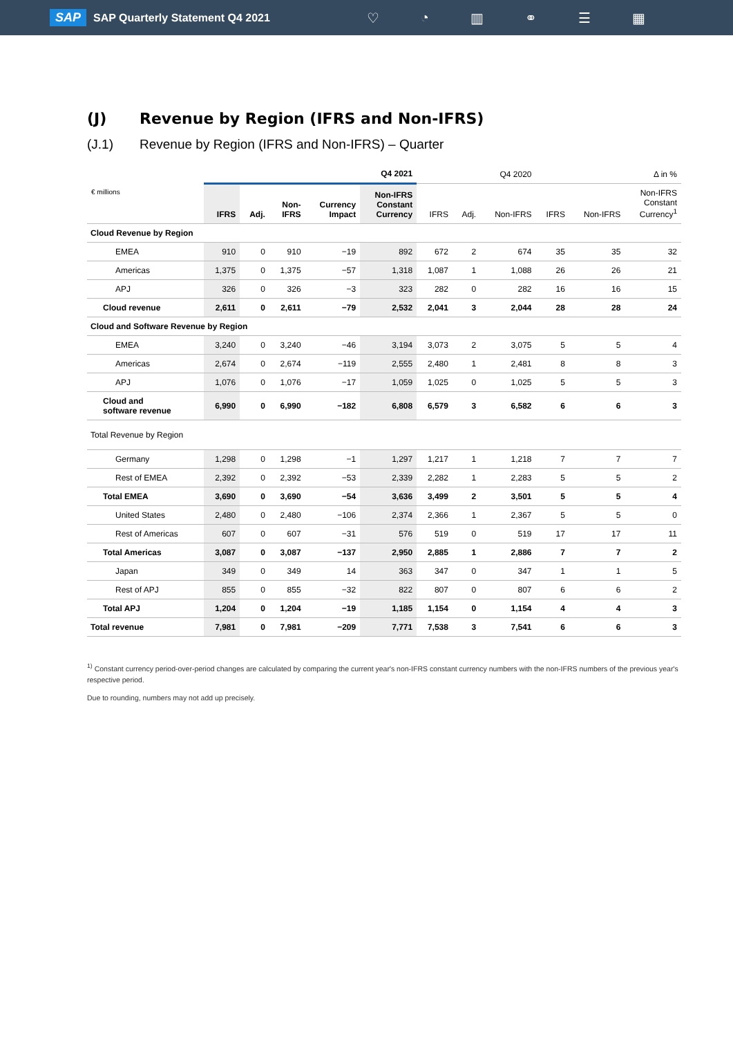SAP SAP Quarterly Statement Q4 2021 ♡ ◔ ▥ ⚭ ☰ ▦
(J) Revenue by Region (IFRS and Non-IFRS)
(J.1) Revenue by Region (IFRS and Non-IFRS) – Quarter
| | Q4 2021 | | | | | Q4 2020 | | | Δ in % | | |
| --- | --- | --- | --- | --- | --- | --- | --- | --- | --- | --- | --- |
| € millions | IFRS | Adj. | Non- IFRS | Currency Impact | Non-IFRS Constant Currency | IFRS | Adj. | Non-IFRS | IFRS | Non-IFRS | Non-IFRS Constant Currency<sup>1</sup> |
| Cloud Revenue by Region | | | | | | | | | | | |
| EMEA | 910 | 0 | 910 | −19 | 892 | 672 | 2 | 674 | 35 | 35 | 32 |
| Americas | 1,375 | 0 | 1,375 | −57 | 1,318 | 1,087 | 1 | 1,088 | 26 | 26 | 21 |
| APJ | 326 | 0 | 326 | −3 | 323 | 282 | 0 | 282 | 16 | 16 | 15 |
| Cloud revenue | 2,611 | 0 | 2,611 | −79 | 2,532 | 2,041 | 3 | 2,044 | 28 | 28 | 24 |
| Cloud and Software Revenue by Region | | | | | | | | | | | |
| EMEA | 3,240 | 0 | 3,240 | −46 | 3,194 | 3,073 | 2 | 3,075 | 5 | 5 | 4 |
| Americas | 2,674 | 0 | 2,674 | −119 | 2,555 | 2,480 | 1 | 2,481 | 8 | 8 | 3 |
| APJ | 1,076 | 0 | 1,076 | −17 | 1,059 | 1,025 | 0 | 1,025 | 5 | 5 | 3 |
| Cloud and software revenue | 6,990 | 0 | 6,990 | −182 | 6,808 | 6,579 | 3 | 6,582 | 6 | 6 | 3 |
| Total Revenue by Region | | | | | | | | | | | |
| Germany | 1,298 | 0 | 1,298 | −1 | 1,297 | 1,217 | 1 | 1,218 | 7 | 7 | 7 |
| Rest of EMEA | 2,392 | 0 | 2,392 | −53 | 2,339 | 2,282 | 1 | 2,283 | 5 | 5 | 2 |
| Total EMEA | 3,690 | 0 | 3,690 | −54 | 3,636 | 3,499 | 2 | 3,501 | 5 | 5 | 4 |
| United States | 2,480 | 0 | 2,480 | −106 | 2,374 | 2,366 | 1 | 2,367 | 5 | 5 | 0 |
| Rest of Americas | 607 | 0 | 607 | −31 | 576 | 519 | 0 | 519 | 17 | 17 | 11 |
| Total Americas | 3,087 | 0 | 3,087 | −137 | 2,950 | 2,885 | 1 | 2,886 | 7 | 7 | 2 |
| Japan | 349 | 0 | 349 | 14 | 363 | 347 | 0 | 347 | 1 | 1 | 5 |
| Rest of APJ | 855 | 0 | 855 | −32 | 822 | 807 | 0 | 807 | 6 | 6 | 2 |
| Total APJ | 1,204 | 0 | 1,204 | −19 | 1,185 | 1,154 | 0 | 1,154 | 4 | 4 | 3 |
| Total revenue | 7,981 | 0 | 7,981 | −209 | 7,771 | 7,538 | 3 | 7,541 | 6 | 6 | 3 |
<sup>1)</sup> Constant currency period-over-period changes are calculated by comparing the current year's non-IFRS constant currency numbers with the non-IFRS numbers of the previous year's respective period.
Due to rounding, numbers may not add up precisely.